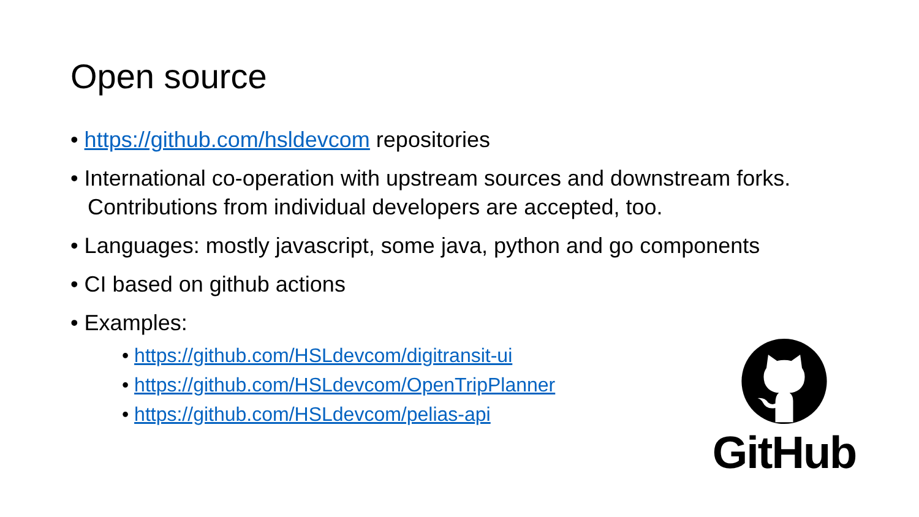Open source
• https://github.com/hsldevcom repositories
• International co-operation with upstream sources and downstream forks. Contributions from individual developers are accepted, too.
• Languages: mostly javascript, some java, python and go components
• CI based on github actions
• Examples:
• https://github.com/HSLdevcom/digitransit-ui
• https://github.com/HSLdevcom/OpenTripPlanner
• https://github.com/HSLdevcom/pelias-api
GitHub